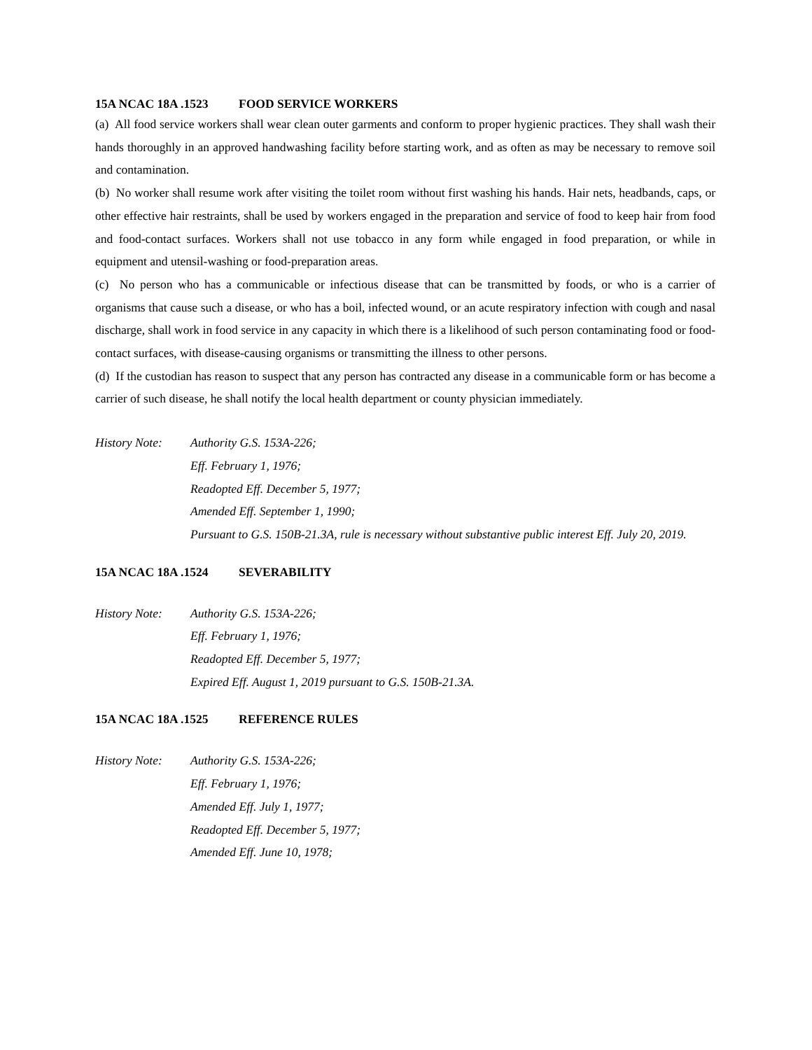15A NCAC 18A .1523 FOOD SERVICE WORKERS
(a) All food service workers shall wear clean outer garments and conform to proper hygienic practices. They shall wash their hands thoroughly in an approved handwashing facility before starting work, and as often as may be necessary to remove soil and contamination.
(b) No worker shall resume work after visiting the toilet room without first washing his hands. Hair nets, headbands, caps, or other effective hair restraints, shall be used by workers engaged in the preparation and service of food to keep hair from food and food-contact surfaces. Workers shall not use tobacco in any form while engaged in food preparation, or while in equipment and utensil-washing or food-preparation areas.
(c) No person who has a communicable or infectious disease that can be transmitted by foods, or who is a carrier of organisms that cause such a disease, or who has a boil, infected wound, or an acute respiratory infection with cough and nasal discharge, shall work in food service in any capacity in which there is a likelihood of such person contaminating food or food-contact surfaces, with disease-causing organisms or transmitting the illness to other persons.
(d) If the custodian has reason to suspect that any person has contracted any disease in a communicable form or has become a carrier of such disease, he shall notify the local health department or county physician immediately.
History Note:
Authority G.S. 153A-226;
Eff. February 1, 1976;
Readopted Eff. December 5, 1977;
Amended Eff. September 1, 1990;
Pursuant to G.S. 150B-21.3A, rule is necessary without substantive public interest Eff. July 20, 2019.
15A NCAC 18A .1524 SEVERABILITY
History Note:
Authority G.S. 153A-226;
Eff. February 1, 1976;
Readopted Eff. December 5, 1977;
Expired Eff. August 1, 2019 pursuant to G.S. 150B-21.3A.
15A NCAC 18A .1525 REFERENCE RULES
History Note:
Authority G.S. 153A-226;
Eff. February 1, 1976;
Amended Eff. July 1, 1977;
Readopted Eff. December 5, 1977;
Amended Eff. June 10, 1978;